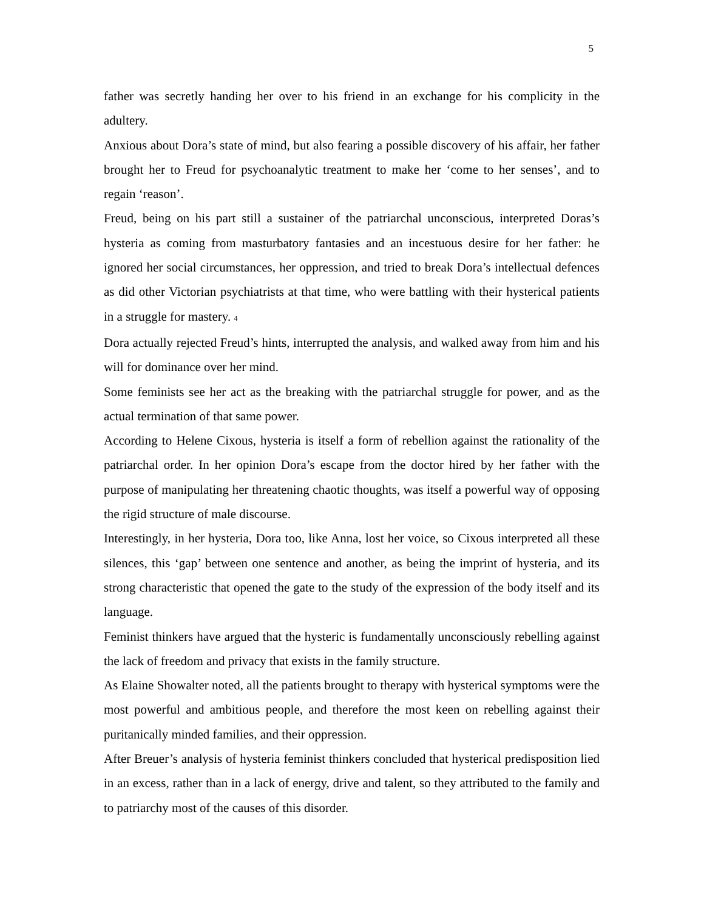5
father was secretly handing her over to his friend in an exchange for his complicity in the adultery.
Anxious about Dora’s state of mind, but also fearing a possible discovery of his affair, her father brought her to Freud for psychoanalytic treatment to make her ‘come to her senses’, and to regain ‘reason’.
Freud, being on his part still a sustainer of the patriarchal unconscious, interpreted Doras’s hysteria as coming from masturbatory fantasies and an incestuous desire for her father: he ignored her social circumstances, her oppression, and tried to break Dora’s intellectual defences as did other Victorian psychiatrists at that time, who were battling with their hysterical patients in a struggle for mastery. <sup>4</sup>
Dora actually rejected Freud’s hints, interrupted the analysis, and walked away from him and his will for dominance over her mind.
Some feminists see her act as the breaking with the patriarchal struggle for power, and as the actual termination of that same power.
According to Helene Cixous, hysteria is itself a form of rebellion against the rationality of the patriarchal order. In her opinion Dora’s escape from the doctor hired by her father with the purpose of manipulating her threatening chaotic thoughts, was itself a powerful way of opposing the rigid structure of male discourse.
Interestingly, in her hysteria, Dora too, like Anna, lost her voice, so Cixous interpreted all these silences, this ‘gap’ between one sentence and another, as being the imprint of hysteria, and its strong characteristic that opened the gate to the study of the expression of the body itself and its language.
Feminist thinkers have argued that the hysteric is fundamentally unconsciously rebelling against the lack of freedom and privacy that exists in the family structure.
As Elaine Showalter noted, all the patients brought to therapy with hysterical symptoms were the most powerful and ambitious people, and therefore the most keen on rebelling against their puritanically minded families, and their oppression.
After Breuer’s analysis of hysteria feminist thinkers concluded that hysterical predisposition lied in an excess, rather than in a lack of energy, drive and talent, so they attributed to the family and to patriarchy most of the causes of this disorder.